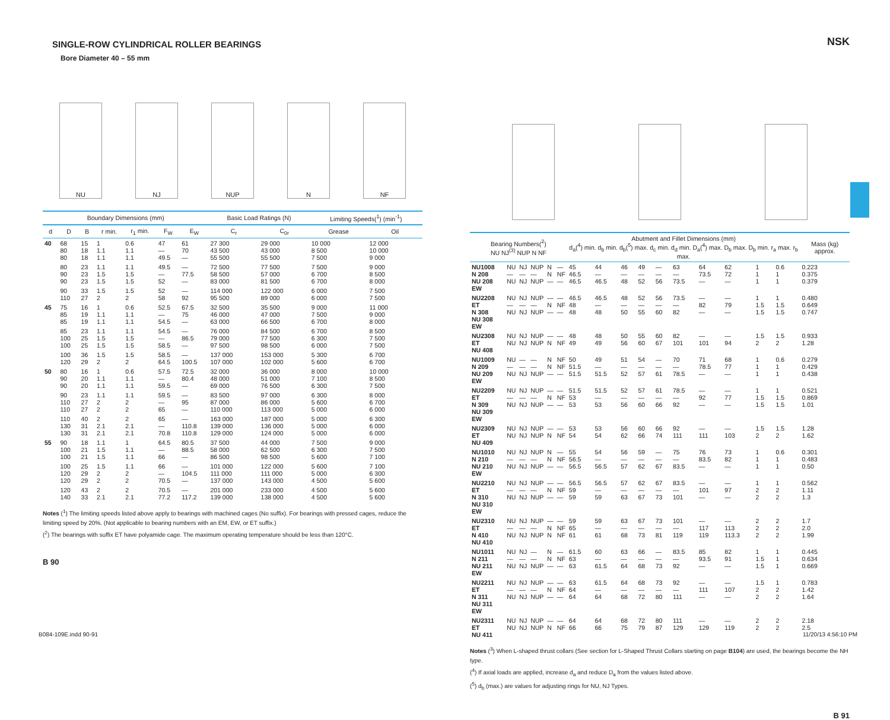SINGLE-ROW CYLINDRICAL ROLLER BEARINGS
Bore Diameter 40 – 55 mm
NU
NJ
NUP
N
NF
| Boundary Dimensions (mm) | | | | | | | Basic Load Ratings (N) | | Limiting Speeds(<sup>1</sup>) (min<sup>-1</sup>) | |
| --- | --- | --- | --- | --- | --- | --- | --- | --- | --- | --- |
| d | D | B | r min. | r<sub>1</sub> min. | F<sub>W</sub> | E<sub>W</sub> | C<sub>r</sub> | C<sub>0r</sub> | Grease | Oil |
| 40 | 68 80 80 | 15 18 18 | 1 1.1 1.1 | 0.6 1.1 1.1 | 47 — 49.5 | 61 70 — | 27 300 43 500 55 500 | 29 000 43 000 55 500 | 10 000 8 500 7 500 | 12 000 10 000 9 000 |
| | 80 90 90 | 23 23 23 | 1.1 1.5 1.5 | 1.1 1.5 1.5 | 49.5 — 52 | — 77.5 — | 72 500 58 500 83 000 | 77 500 57 000 81 500 | 7 500 6 700 6 700 | 9 000 8 500 8 000 |
| | 90 110 | 33 27 | 1.5 2 | 1.5 2 | 52 58 | — 92 | 114 000 95 500 | 122 000 89 000 | 6 000 6 000 | 7 500 7 500 |
| 45 | 75 85 85 | 16 19 19 | 1 1.1 1.1 | 0.6 1.1 1.1 | 52.5 — 54.5 | 67.5 75 — | 32 500 46 000 63 000 | 35 500 47 000 66 500 | 9 000 7 500 6 700 | 11 000 9 000 8 000 |
| | 85 100 100 | 23 25 25 | 1.1 1.5 1.5 | 1.1 1.5 1.5 | 54.5 — 58.5 | — 86.5 — | 76 000 79 000 97 500 | 84 500 77 500 98 500 | 6 700 6 300 6 000 | 8 500 7 500 7 500 |
| | 100 120 | 36 29 | 1.5 2 | 1.5 2 | 58.5 64.5 | — 100.5 | 137 000 107 000 | 153 000 102 000 | 5 300 5 600 | 6 700 6 700 |
| 50 | 80 90 90 | 16 20 20 | 1 1.1 1.1 | 0.6 1.1 1.1 | 57.5 — 59.5 | 72.5 80.4 — | 32 000 48 000 69 000 | 36 000 51 000 76 500 | 8 000 7 100 6 300 | 10 000 8 500 7 500 |
| | 90 110 110 | 23 27 27 | 1.1 2 2 | 1.1 2 2 | 59.5 — 65 | — 95 — | 83 500 87 000 110 000 | 97 000 86 000 113 000 | 6 300 5 600 5 000 | 8 000 6 700 6 000 |
| | 110 130 130 | 40 31 31 | 2 2.1 2.1 | 2 2.1 2.1 | 65 — 70.8 | — 110.8 110.8 | 163 000 139 000 129 000 | 187 000 136 000 124 000 | 5 000 5 000 5 000 | 6 300 6 000 6 000 |
| 55 | 90 100 100 | 18 21 21 | 1.1 1.5 1.5 | 1 1.1 1.1 | 64.5 — 66 | 80.5 88.5 — | 37 500 58 000 86 500 | 44 000 62 500 98 500 | 7 500 6 300 5 600 | 9 000 7 500 7 100 |
| | 100 120 120 | 25 29 29 | 1.5 2 2 | 1.1 2 2 | 66 — 70.5 | — 104.5 — | 101 000 111 000 137 000 | 122 000 111 000 143 000 | 5 600 5 000 4 500 | 7 100 6 300 5 600 |
| | 120 140 | 43 33 | 2 2.1 | 2 2.1 | 70.5 77.2 | — 117.2 | 201 000 139 000 | 233 000 138 000 | 4 500 4 500 | 5 600 5 600 |
Notes (<sup>1</sup>) The limiting speeds listed above apply to bearings with machined cages (No suffix). For bearings with pressed cages, reduce the limiting speed by 20%. (Not applicable to bearing numbers with an EM, EW, or ET suffix.)
(<sup>2</sup>) The bearings with suffix ET have polyamide cage. The maximum operating temperature should be less than 120°C.
B 90
NSK
| Bearing Numbers(<sup>2</sup>) NU NJ<sup>(3)</sup> NUP N NF | | | | | | Abutment and Fillet Dimensions (mm) d<sub>a</sub>(<sup>4</sup>) min. d<sub>b</sub> min. d<sub>b</sub>(<sup>5</sup>) max. d<sub>c</sub> min. d<sub>d</sub> min. D<sub>a</sub>(<sup>4</sup>) max. D<sub>b</sub> max. D<sub>b</sub> min. r<sub>a</sub> max. r<sub>b</sub> max. | | | | | | | | | | | Mass (kg) approx. |
| --- | --- | --- | --- | --- | --- | --- | --- | --- | --- | --- | --- | --- | --- | --- | --- | --- | --- |
| NU1008 N 208 NU 208 EW | NU — NU | NJ — NJ | NUP — NUP | N N — | — NF — | 45 46.5 46.5 | 44 — 46.5 | 46 — 48 | 49 — 52 | — — 56 | 63 — 73.5 | 64 73.5 — | 62 72 — | 1 1 1 | 0.6 1 1 | | 0.223 0.375 0.379 |
| NU2208 ET N 308 NU 308 EW | NU — NU | NJ — NJ | NUP — NUP | — N — | — NF — | 46.5 48 48 | 46.5 — 48 | 48 — 50 | 52 — 55 | 56 — 60 | 73.5 — 82 | — 82 — | — 79 — | 1 1.5 1.5 | 1 1.5 1.5 | | 0.480 0.649 0.747 |
| NU2308 ET NU 408 | NU NU | NJ NJ | NUP NUP | — N | — NF | 48 49 | 48 49 | 50 56 | 55 60 | 60 67 | 82 101 | — 101 | — 94 | 1.5 2 | 1.5 2 | | 0.933 1.28 |
| NU1009 N 209 NU 209 EW | NU — NU | — — NJ | — — NUP | N N — | NF NF — | 50 51.5 51.5 | 49 — 51.5 | 51 — 52 | 54 — 57 | — — 61 | 70 — 78.5 | 71 78.5 — | 68 77 — | 1 1 1 | 0.6 1 1 | | 0.279 0.429 0.438 |
| NU2209 ET N 309 NU 309 EW | NU — NU | NJ — NJ | NUP — NUP | — N — | — NF — | 51.5 53 53 | 51.5 — 53 | 52 — 56 | 57 — 60 | 61 — 66 | 78.5 — 92 | — 92 — | — 77 — | 1 1.5 1.5 | 1 1.5 1.5 | | 0.521 0.869 1.01 |
| NU2309 ET NU 409 | NU NU | NJ NJ | NUP NUP | — N | — NF | 53 54 | 53 54 | 56 62 | 60 66 | 66 74 | 92 111 | — 111 | — 103 | 1.5 2 | 1.5 2 | | 1.28 1.62 |
| NU1010 N 210 NU 210 EW | NU — NU | NJ — NJ | NUP — NUP | N N — | — NF — | 55 56.5 56.5 | 54 — 56.5 | 56 — 57 | 59 — 62 | — — 67 | 75 — 83.5 | 76 83.5 — | 73 82 — | 1 1 1 | 0.6 1 1 | | 0.301 0.483 0.50 |
| NU2210 ET N 310 NU 310 EW | NU — NU | NJ — NJ | NUP — NUP | — N — | — NF — | 56.5 59 59 | 56.5 — 59 | 57 — 63 | 62 — 67 | 67 — 73 | 83.5 — 101 | — 101 — | — 97 — | 1 2 2 | 1 2 2 | | 0.562 1.11 1.3 |
| NU2310 ET N 410 NU 410 | NU — NU | NJ — NJ | NUP — NUP | — N N | — NF NF | 59 65 61 | 59 — 61 | 63 — 68 | 67 — 73 | 73 — 81 | 101 — 119 | — 117 119 | — 113 113.3 | 2 2 2 | 2 2 2 | | 1.7 2.0 1.99 |
| NU1011 N 211 NU 211 EW | NU — NU | NJ — NJ | — — NUP | N N — | — NF — | 61.5 63 63 | 60 — 61.5 | 63 — 64 | 66 — 68 | — — 73 | 83.5 — 92 | 85 93.5 — | 82 91 — | 1 1.5 1.5 | 1 1 1 | | 0.445 0.634 0.669 |
| NU2211 ET N 311 NU 311 EW | NU — NU | NJ — NJ | NUP — NUP | — N — | — NF — | 63 64 64 | 61.5 — 64 | 64 — 68 | 68 — 72 | 73 — 80 | 92 — 111 | — 111 — | — 107 — | 1.5 2 2 | 1 2 2 | | 0.783 1.42 1.64 |
| NU2311 ET NU 411 | NU NU | NJ NJ | NUP NUP | — N | — NF | 64 66 | 64 66 | 68 75 | 72 79 | 80 87 | 111 129 | — 129 | — 119 | 2 2 | 2 2 | | 2.18 2.5 |
Notes (<sup>3</sup>) When L-shaped thrust collars (See section for L-Shaped Thrust Collars starting on page B104) are used, the bearings become the NH type.
(<sup>4</sup>) If axial loads are applied, increase d<sub>a</sub> and reduce D<sub>a</sub> from the values listed above.
(<sup>5</sup>) d<sub>b</sub> (max.) are values for adjusting rings for NU, NJ Types.
B 91
B084-109E.indd 90-91 11/20/13 4:56:10 PM